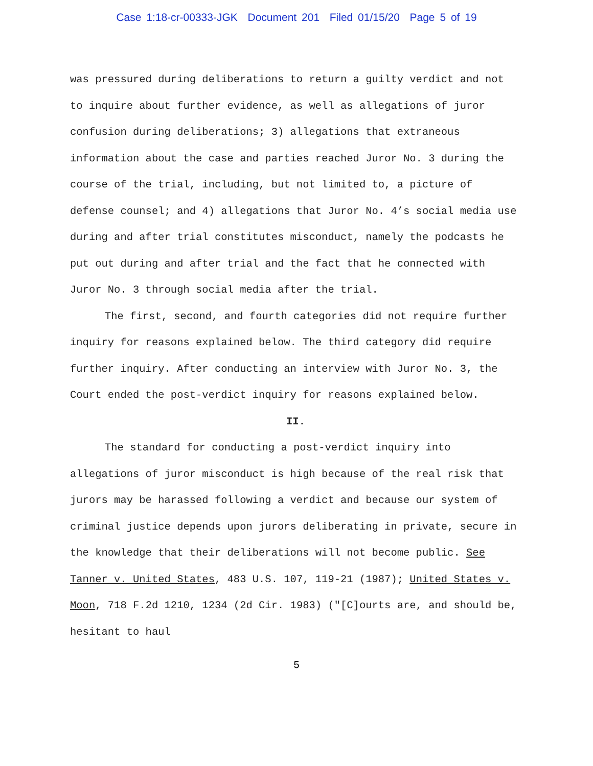Case 1:18-cr-00333-JGK Document 201 Filed 01/15/20 Page 5 of 19
was pressured during deliberations to return a guilty verdict and not to inquire about further evidence, as well as allegations of juror confusion during deliberations; 3) allegations that extraneous information about the case and parties reached Juror No. 3 during the course of the trial, including, but not limited to, a picture of defense counsel; and 4) allegations that Juror No. 4’s social media use during and after trial constitutes misconduct, namely the podcasts he put out during and after trial and the fact that he connected with Juror No. 3 through social media after the trial.
The first, second, and fourth categories did not require further inquiry for reasons explained below. The third category did require further inquiry. After conducting an interview with Juror No. 3, the Court ended the post-verdict inquiry for reasons explained below.
II.
The standard for conducting a post-verdict inquiry into allegations of juror misconduct is high because of the real risk that jurors may be harassed following a verdict and because our system of criminal justice depends upon jurors deliberating in private, secure in the knowledge that their deliberations will not become public. See Tanner v. United States, 483 U.S. 107, 119-21 (1987); United States v. Moon, 718 F.2d 1210, 1234 (2d Cir. 1983) ("[C]ourts are, and should be, hesitant to haul
5